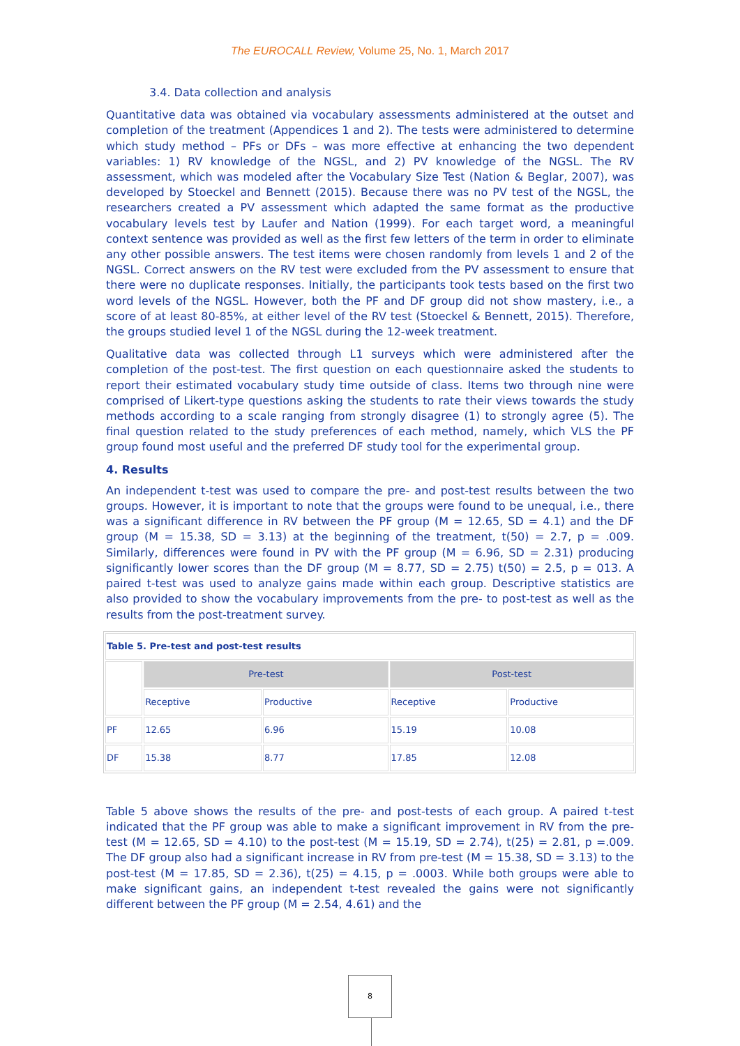The EUROCALL Review, Volume 25, No. 1, March 2017
3.4. Data collection and analysis
Quantitative data was obtained via vocabulary assessments administered at the outset and completion of the treatment (Appendices 1 and 2). The tests were administered to determine which study method – PFs or DFs – was more effective at enhancing the two dependent variables: 1) RV knowledge of the NGSL, and 2) PV knowledge of the NGSL. The RV assessment, which was modeled after the Vocabulary Size Test (Nation & Beglar, 2007), was developed by Stoeckel and Bennett (2015). Because there was no PV test of the NGSL, the researchers created a PV assessment which adapted the same format as the productive vocabulary levels test by Laufer and Nation (1999). For each target word, a meaningful context sentence was provided as well as the first few letters of the term in order to eliminate any other possible answers. The test items were chosen randomly from levels 1 and 2 of the NGSL. Correct answers on the RV test were excluded from the PV assessment to ensure that there were no duplicate responses. Initially, the participants took tests based on the first two word levels of the NGSL. However, both the PF and DF group did not show mastery, i.e., a score of at least 80-85%, at either level of the RV test (Stoeckel & Bennett, 2015). Therefore, the groups studied level 1 of the NGSL during the 12-week treatment.
Qualitative data was collected through L1 surveys which were administered after the completion of the post-test. The first question on each questionnaire asked the students to report their estimated vocabulary study time outside of class. Items two through nine were comprised of Likert-type questions asking the students to rate their views towards the study methods according to a scale ranging from strongly disagree (1) to strongly agree (5). The final question related to the study preferences of each method, namely, which VLS the PF group found most useful and the preferred DF study tool for the experimental group.
4. Results
An independent t-test was used to compare the pre- and post-test results between the two groups. However, it is important to note that the groups were found to be unequal, i.e., there was a significant difference in RV between the PF group (M = 12.65, SD = 4.1) and the DF group (M = 15.38, SD = 3.13) at the beginning of the treatment, t(50) = 2.7, p = .009. Similarly, differences were found in PV with the PF group (M = 6.96, SD = 2.31) producing significantly lower scores than the DF group (M = 8.77, SD = 2.75) t(50) = 2.5, p = 013. A paired t-test was used to analyze gains made within each group. Descriptive statistics are also provided to show the vocabulary improvements from the pre- to post-test as well as the results from the post-treatment survey.
| Table 5. Pre-test and post-test results | | | | |
| | Pre-test | | Post-test | |
| | Receptive | Productive | Receptive | Productive |
| PF | 12.65 | 6.96 | 15.19 | 10.08 |
| DF | 15.38 | 8.77 | 17.85 | 12.08 |
Table 5 above shows the results of the pre- and post-tests of each group. A paired t-test indicated that the PF group was able to make a significant improvement in RV from the pre-test (M = 12.65, SD = 4.10) to the post-test (M = 15.19, SD = 2.74), t(25) = 2.81, p =.009. The DF group also had a significant increase in RV from pre-test (M = 15.38, SD = 3.13) to the post-test (M = 17.85, SD = 2.36), t(25) = 4.15, p = .0003. While both groups were able to make significant gains, an independent t-test revealed the gains were not significantly different between the PF group (M = 2.54, 4.61) and the
8